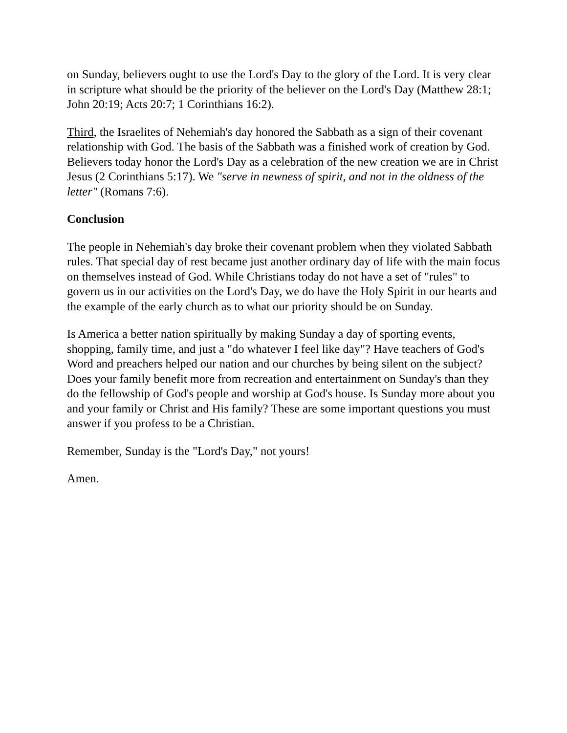on Sunday, believers ought to use the Lord's Day to the glory of the Lord. It is very clear in scripture what should be the priority of the believer on the Lord's Day (Matthew 28:1; John 20:19; Acts 20:7; 1 Corinthians 16:2).
Third, the Israelites of Nehemiah's day honored the Sabbath as a sign of their covenant relationship with God. The basis of the Sabbath was a finished work of creation by God. Believers today honor the Lord's Day as a celebration of the new creation we are in Christ Jesus (2 Corinthians 5:17). We "serve in newness of spirit, and not in the oldness of the letter" (Romans 7:6).
Conclusion
The people in Nehemiah's day broke their covenant problem when they violated Sabbath rules. That special day of rest became just another ordinary day of life with the main focus on themselves instead of God. While Christians today do not have a set of "rules" to govern us in our activities on the Lord's Day, we do have the Holy Spirit in our hearts and the example of the early church as to what our priority should be on Sunday.
Is America a better nation spiritually by making Sunday a day of sporting events, shopping, family time, and just a "do whatever I feel like day"? Have teachers of God's Word and preachers helped our nation and our churches by being silent on the subject? Does your family benefit more from recreation and entertainment on Sunday's than they do the fellowship of God's people and worship at God's house. Is Sunday more about you and your family or Christ and His family? These are some important questions you must answer if you profess to be a Christian.
Remember, Sunday is the "Lord's Day," not yours!
Amen.